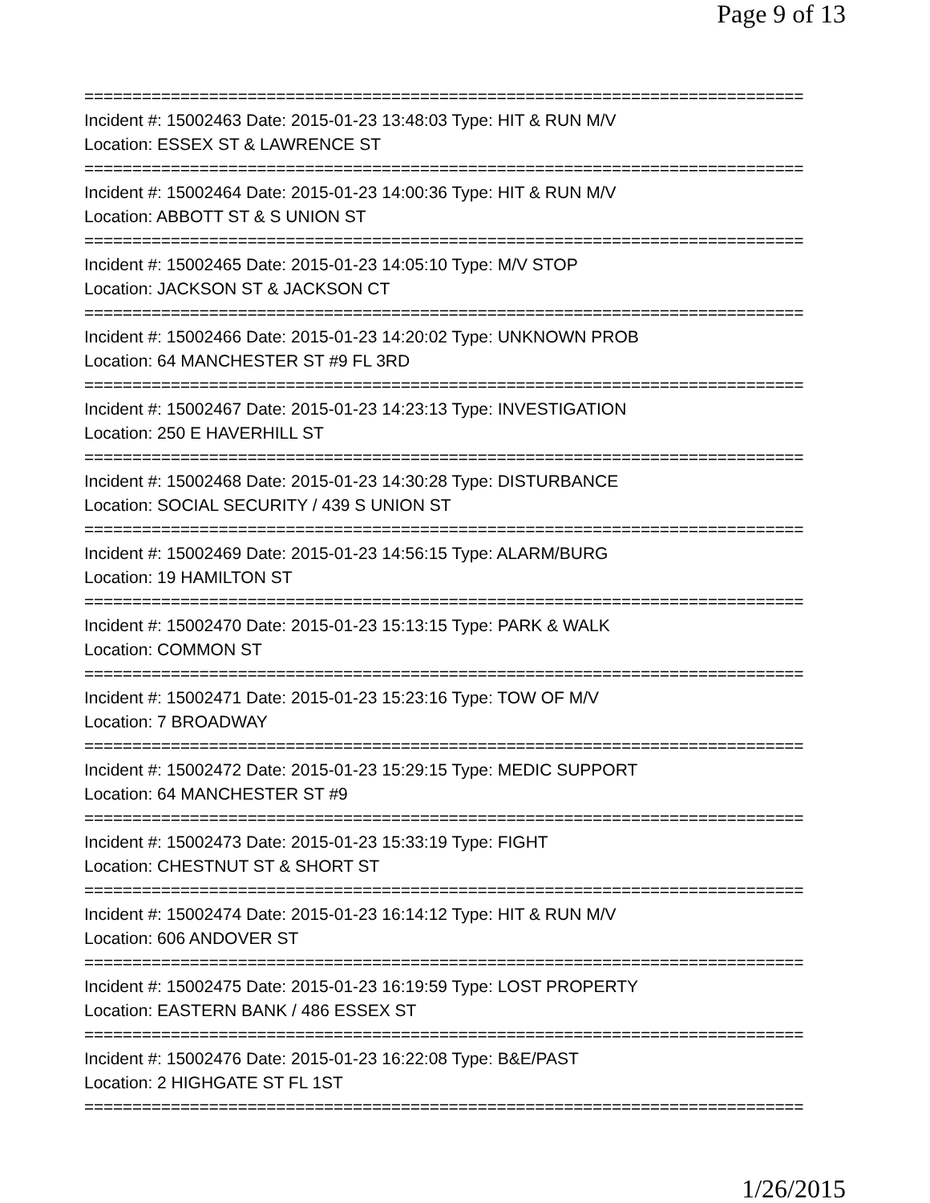Page 9 of 13
===========================================================================
Incident #: 15002463 Date: 2015-01-23 13:48:03 Type: HIT & RUN M/V
Location: ESSEX ST & LAWRENCE ST
===========================================================================
Incident #: 15002464 Date: 2015-01-23 14:00:36 Type: HIT & RUN M/V
Location: ABBOTT ST & S UNION ST
===========================================================================
Incident #: 15002465 Date: 2015-01-23 14:05:10 Type: M/V STOP
Location: JACKSON ST & JACKSON CT
===========================================================================
Incident #: 15002466 Date: 2015-01-23 14:20:02 Type: UNKNOWN PROB
Location: 64 MANCHESTER ST #9 FL 3RD
===========================================================================
Incident #: 15002467 Date: 2015-01-23 14:23:13 Type: INVESTIGATION
Location: 250 E HAVERHILL ST
===========================================================================
Incident #: 15002468 Date: 2015-01-23 14:30:28 Type: DISTURBANCE
Location: SOCIAL SECURITY / 439 S UNION ST
===========================================================================
Incident #: 15002469 Date: 2015-01-23 14:56:15 Type: ALARM/BURG
Location: 19 HAMILTON ST
===========================================================================
Incident #: 15002470 Date: 2015-01-23 15:13:15 Type: PARK & WALK
Location: COMMON ST
===========================================================================
Incident #: 15002471 Date: 2015-01-23 15:23:16 Type: TOW OF M/V
Location: 7 BROADWAY
===========================================================================
Incident #: 15002472 Date: 2015-01-23 15:29:15 Type: MEDIC SUPPORT
Location: 64 MANCHESTER ST #9
===========================================================================
Incident #: 15002473 Date: 2015-01-23 15:33:19 Type: FIGHT
Location: CHESTNUT ST & SHORT ST
===========================================================================
Incident #: 15002474 Date: 2015-01-23 16:14:12 Type: HIT & RUN M/V
Location: 606 ANDOVER ST
===========================================================================
Incident #: 15002475 Date: 2015-01-23 16:19:59 Type: LOST PROPERTY
Location: EASTERN BANK / 486 ESSEX ST
===========================================================================
Incident #: 15002476 Date: 2015-01-23 16:22:08 Type: B&E/PAST
Location: 2 HIGHGATE ST FL 1ST
===========================================================================
1/26/2015